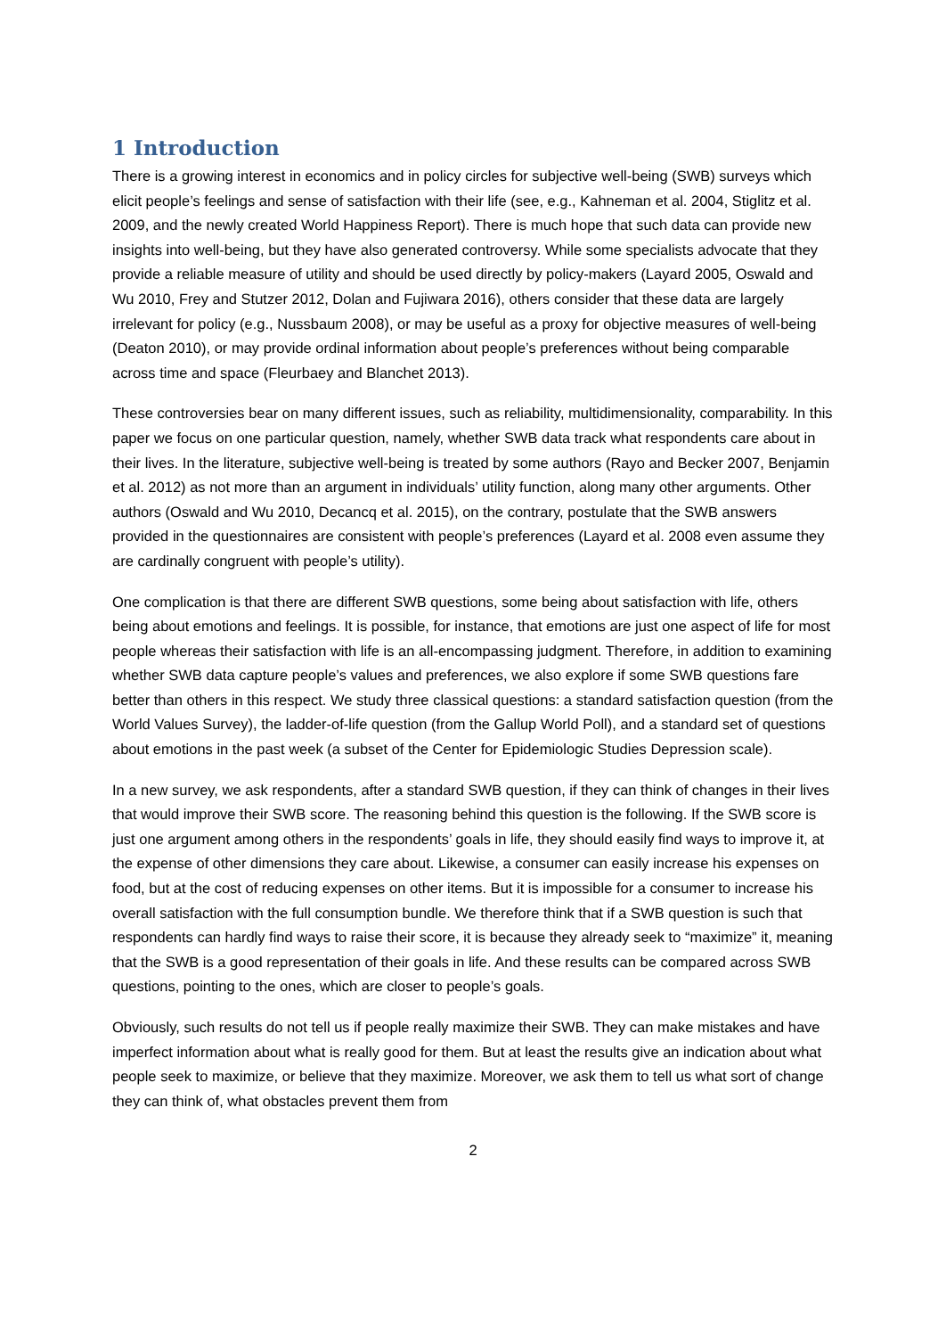1 Introduction
There is a growing interest in economics and in policy circles for subjective well-being (SWB) surveys which elicit people’s feelings and sense of satisfaction with their life (see, e.g., Kahneman et al. 2004, Stiglitz et al. 2009, and the newly created World Happiness Report). There is much hope that such data can provide new insights into well-being, but they have also generated controversy. While some specialists advocate that they provide a reliable measure of utility and should be used directly by policy-makers (Layard 2005, Oswald and Wu 2010, Frey and Stutzer 2012, Dolan and Fujiwara 2016), others consider that these data are largely irrelevant for policy (e.g., Nussbaum 2008), or may be useful as a proxy for objective measures of well-being (Deaton 2010), or may provide ordinal information about people’s preferences without being comparable across time and space (Fleurbaey and Blanchet 2013).
These controversies bear on many different issues, such as reliability, multidimensionality, comparability. In this paper we focus on one particular question, namely, whether SWB data track what respondents care about in their lives. In the literature, subjective well-being is treated by some authors (Rayo and Becker 2007, Benjamin et al. 2012) as not more than an argument in individuals’ utility function, along many other arguments. Other authors (Oswald and Wu 2010, Decancq et al. 2015), on the contrary, postulate that the SWB answers provided in the questionnaires are consistent with people’s preferences (Layard et al. 2008 even assume they are cardinally congruent with people’s utility).
One complication is that there are different SWB questions, some being about satisfaction with life, others being about emotions and feelings. It is possible, for instance, that emotions are just one aspect of life for most people whereas their satisfaction with life is an all-encompassing judgment. Therefore, in addition to examining whether SWB data capture people’s values and preferences, we also explore if some SWB questions fare better than others in this respect. We study three classical questions: a standard satisfaction question (from the World Values Survey), the ladder-of-life question (from the Gallup World Poll), and a standard set of questions about emotions in the past week (a subset of the Center for Epidemiologic Studies Depression scale).
In a new survey, we ask respondents, after a standard SWB question, if they can think of changes in their lives that would improve their SWB score. The reasoning behind this question is the following. If the SWB score is just one argument among others in the respondents’ goals in life, they should easily find ways to improve it, at the expense of other dimensions they care about. Likewise, a consumer can easily increase his expenses on food, but at the cost of reducing expenses on other items. But it is impossible for a consumer to increase his overall satisfaction with the full consumption bundle. We therefore think that if a SWB question is such that respondents can hardly find ways to raise their score, it is because they already seek to “maximize” it, meaning that the SWB is a good representation of their goals in life. And these results can be compared across SWB questions, pointing to the ones, which are closer to people’s goals.
Obviously, such results do not tell us if people really maximize their SWB. They can make mistakes and have imperfect information about what is really good for them. But at least the results give an indication about what people seek to maximize, or believe that they maximize. Moreover, we ask them to tell us what sort of change they can think of, what obstacles prevent them from
2